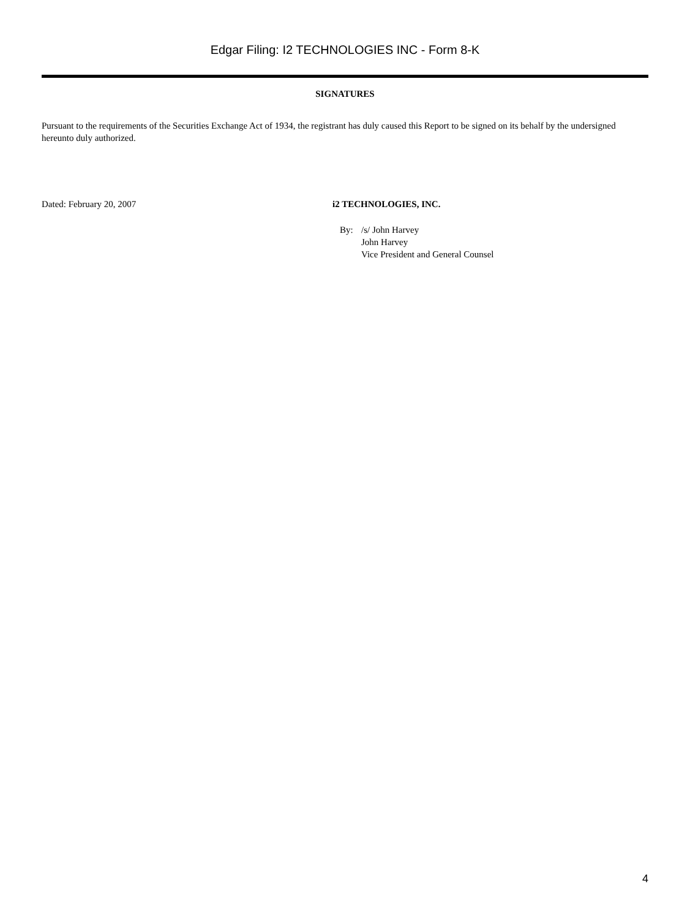Edgar Filing: I2 TECHNOLOGIES INC - Form 8-K
SIGNATURES
Pursuant to the requirements of the Securities Exchange Act of 1934, the registrant has duly caused this Report to be signed on its behalf by the undersigned hereunto duly authorized.
Dated: February 20, 2007 i2 TECHNOLOGIES, INC.
By: /s/ John Harvey
John Harvey
Vice President and General Counsel
4